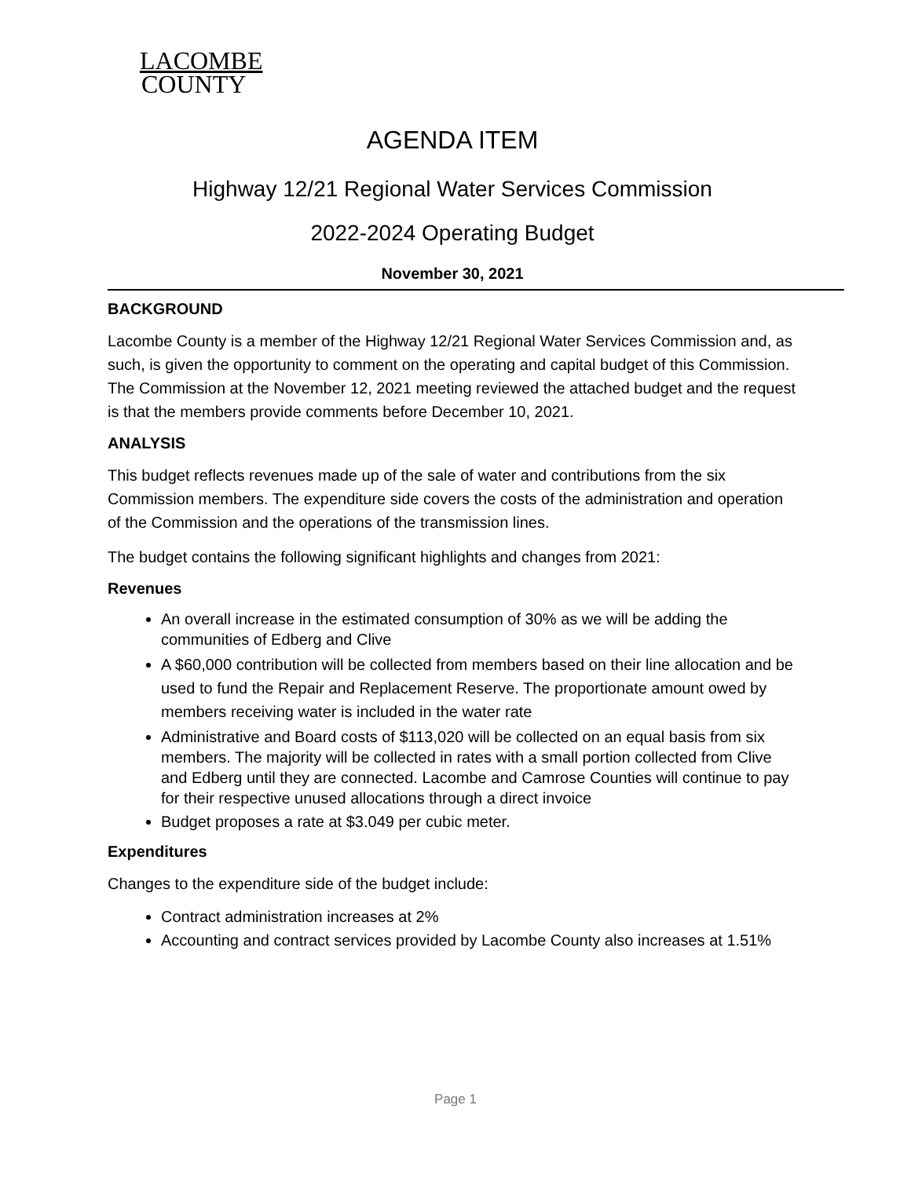LACOMBE
COUNTY
AGENDA ITEM
Highway 12/21 Regional Water Services Commission
2022-2024 Operating Budget
November 30, 2021
BACKGROUND
Lacombe County is a member of the Highway 12/21 Regional Water Services Commission and, as such, is given the opportunity to comment on the operating and capital budget of this Commission. The Commission at the November 12, 2021 meeting reviewed the attached budget and the request is that the members provide comments before December 10, 2021.
ANALYSIS
This budget reflects revenues made up of the sale of water and contributions from the six Commission members. The expenditure side covers the costs of the administration and operation of the Commission and the operations of the transmission lines.
The budget contains the following significant highlights and changes from 2021:
Revenues
An overall increase in the estimated consumption of 30% as we will be adding the communities of Edberg and Clive
A $60,000 contribution will be collected from members based on their line allocation and be used to fund the Repair and Replacement Reserve. The proportionate amount owed by members receiving water is included in the water rate
Administrative and Board costs of $113,020 will be collected on an equal basis from six members. The majority will be collected in rates with a small portion collected from Clive and Edberg until they are connected. Lacombe and Camrose Counties will continue to pay for their respective unused allocations through a direct invoice
Budget proposes a rate at $3.049 per cubic meter.
Expenditures
Changes to the expenditure side of the budget include:
Contract administration increases at 2%
Accounting and contract services provided by Lacombe County also increases at 1.51%
Page 1